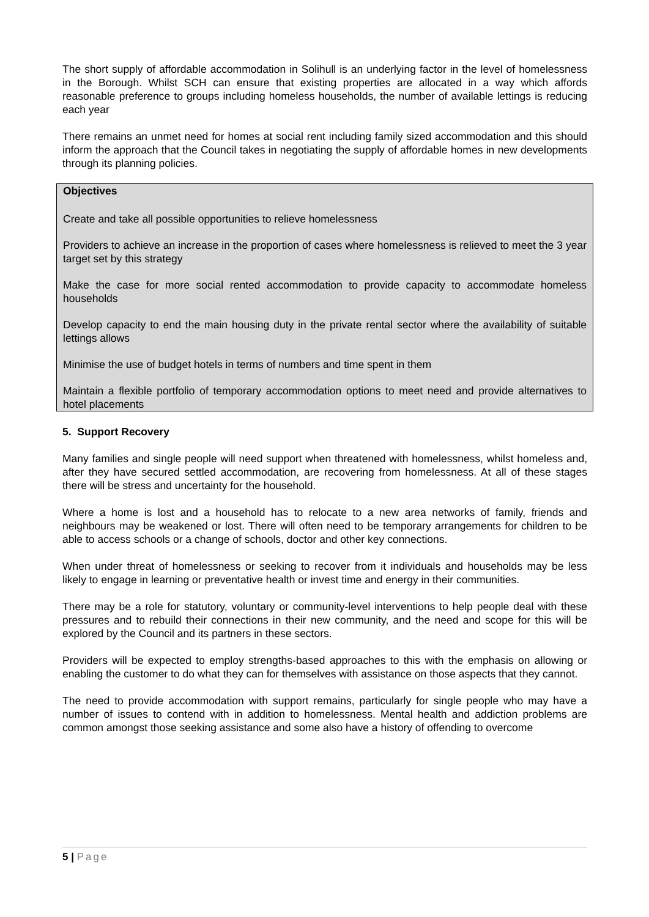The short supply of affordable accommodation in Solihull is an underlying factor in the level of homelessness in the Borough. Whilst SCH can ensure that existing properties are allocated in a way which affords reasonable preference to groups including homeless households, the number of available lettings is reducing each year
There remains an unmet need for homes at social rent including family sized accommodation and this should inform the approach that the Council takes in negotiating the supply of affordable homes in new developments through its planning policies.
Objectives
Create and take all possible opportunities to relieve homelessness
Providers to achieve an increase in the proportion of cases where homelessness is relieved to meet the 3 year target set by this strategy
Make the case for more social rented accommodation to provide capacity to accommodate homeless households
Develop capacity to end the main housing duty in the private rental sector where the availability of suitable lettings allows
Minimise the use of budget hotels in terms of numbers and time spent in them
Maintain a flexible portfolio of temporary accommodation options to meet need and provide alternatives to hotel placements
5. Support Recovery
Many families and single people will need support when threatened with homelessness, whilst homeless and, after they have secured settled accommodation, are recovering from homelessness. At all of these stages there will be stress and uncertainty for the household.
Where a home is lost and a household has to relocate to a new area networks of family, friends and neighbours may be weakened or lost. There will often need to be temporary arrangements for children to be able to access schools or a change of schools, doctor and other key connections.
When under threat of homelessness or seeking to recover from it individuals and households may be less likely to engage in learning or preventative health or invest time and energy in their communities.
There may be a role for statutory, voluntary or community-level interventions to help people deal with these pressures and to rebuild their connections in their new community, and the need and scope for this will be explored by the Council and its partners in these sectors.
Providers will be expected to employ strengths-based approaches to this with the emphasis on allowing or enabling the customer to do what they can for themselves with assistance on those aspects that they cannot.
The need to provide accommodation with support remains, particularly for single people who may have a number of issues to contend with in addition to homelessness. Mental health and addiction problems are common amongst those seeking assistance and some also have a history of offending to overcome
5 | Page